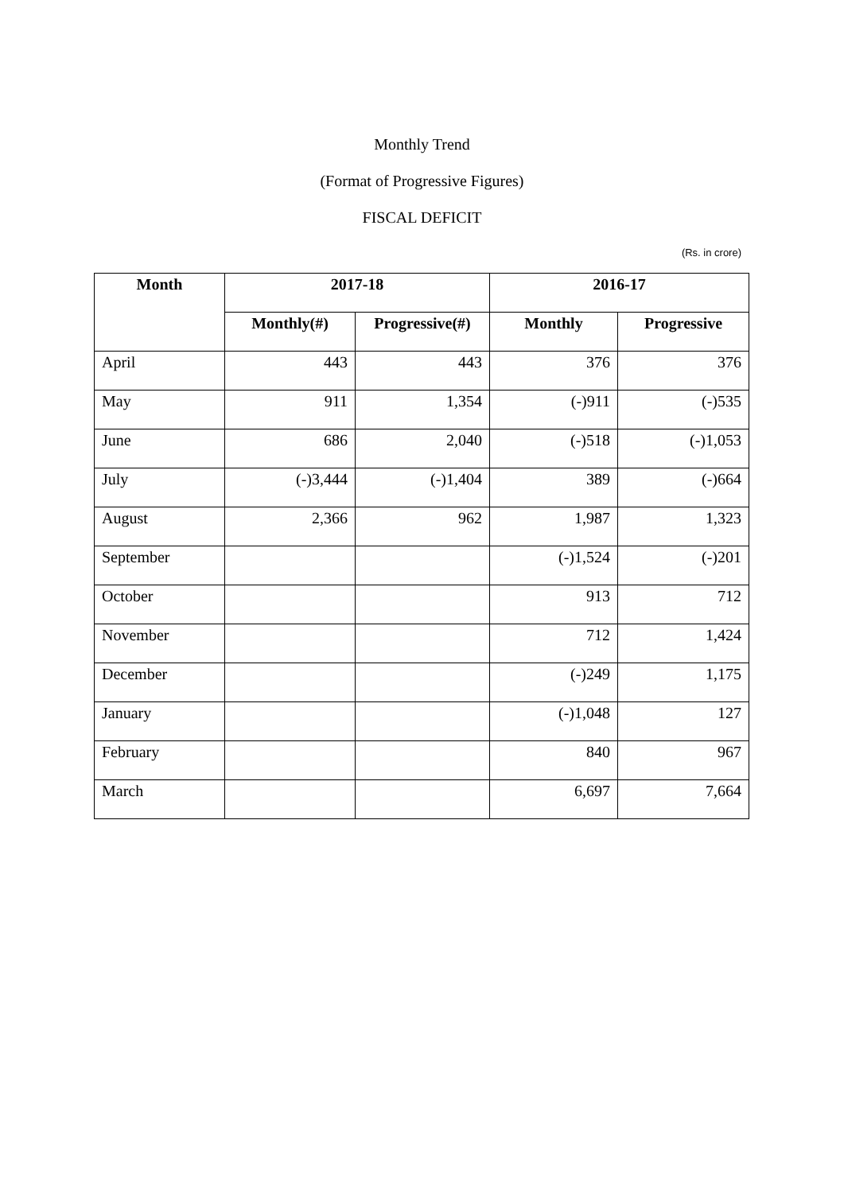Monthly Trend
(Format of Progressive Figures)
FISCAL DEFICIT
(Rs. in crore)
| Month | 2017-18 | | 2016-17 | |
| --- | --- | --- | --- | --- |
| | Monthly(#) | Progressive(#) | Monthly | Progressive |
| April | 443 | 443 | 376 | 376 |
| May | 911 | 1,354 | (-)911 | (-)535 |
| June | 686 | 2,040 | (-)518 | (-)1,053 |
| July | (-)3,444 | (-)1,404 | 389 | (-)664 |
| August | 2,366 | 962 | 1,987 | 1,323 |
| September | | | (-)1,524 | (-)201 |
| October | | | 913 | 712 |
| November | | | 712 | 1,424 |
| December | | | (-)249 | 1,175 |
| January | | | (-)1,048 | 127 |
| February | | | 840 | 967 |
| March | | | 6,697 | 7,664 |